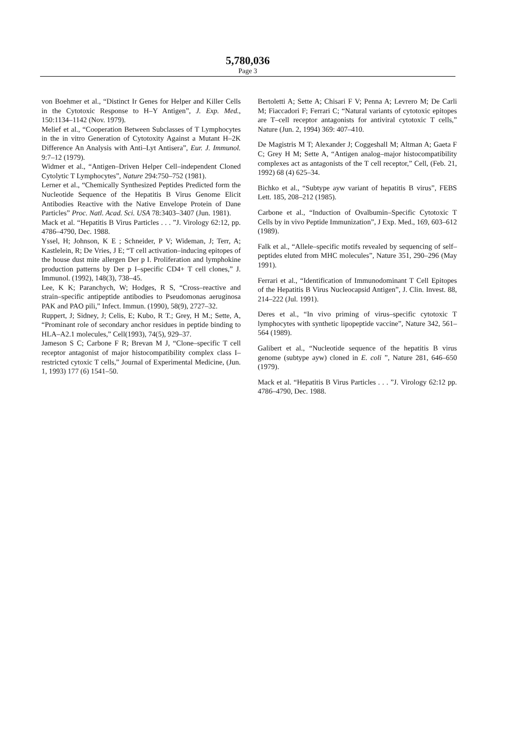5,780,036
Page 3
von Boehmer et al., “Distinct Ir Genes for Helper and Killer Cells in the Cytotoxic Response to H–Y Antigen”, J. Exp. Med., 150:1134–1142 (Nov. 1979).
Melief et al., “Cooperation Between Subclasses of T Lymphocytes in the in vitro Generation of Cytotoxity Against a Mutant H–2K Difference An Analysis with Anti–Lyt Antisera”, Eur. J. Immunol. 9:7–12 (1979).
Widmer et al., “Antigen–Driven Helper Cell–independent Cloned Cytolytic T Lymphocytes”, Nature 294:750–752 (1981).
Lerner et al., “Chemically Synthesized Peptides Predicted form the Nucleotide Sequence of the Hepatitis B Virus Genome Elicit Antibodies Reactive with the Native Envelope Protein of Dane Particles” Proc. Natl. Acad. Sci. USA 78:3403–3407 (Jun. 1981).
Mack et al. “Hepatitis B Virus Particles . . . ”J. Virology 62:12, pp. 4786–4790, Dec. 1988.
Yssel, H; Johnson, K E ; Schneider, P V; Wideman, J; Terr, A; Kastlelein, R; De Vries, J E; “T cell activation–inducing epitopes of the house dust mite allergen Der p I. Proliferation and lymphokine production patterns by Der p I–specific CD4+ T cell clones,” J. Immunol. (1992), 148(3), 738–45.
Lee, K K; Paranchych, W; Hodges, R S, “Cross–reactive and strain–specific antipeptide antibodies to Pseudomonas aeruginosa PAK and PAO pili,” Infect. Immun. (1990), 58(9), 2727–32.
Ruppert, J; Sidney, J; Celis, E; Kubo, R T.; Grey, H M.; Sette, A, “Prominant role of secondary anchor residues in peptide binding to HLA–A2.1 molecules,” Cell(1993), 74(5), 929–37.
Jameson S C; Carbone F R; Brevan M J, “Clone–specific T cell receptor antagonist of major histocompatibility complex class I–restricted cytoxic T cells,” Journal of Experimental Medicine, (Jun. 1, 1993) 177 (6) 1541–50.
Bertoletti A; Sette A; Chisari F V; Penna A; Levrero M; De Carli M; Fiaccadori F; Ferrari C; “Natural variants of cytotoxic epitopes are T–cell receptor antagonists for antiviral cytotoxic T cells,” Nature (Jun. 2, 1994) 369: 407–410.
De Magistris M T; Alexander J; Coggeshall M; Altman A; Gaeta F C; Grey H M; Sette A, “Antigen analog–major histocompatibility complexes act as antagonists of the T cell receptor,” Cell, (Feb. 21, 1992) 68 (4) 625–34.
Bichko et al., “Subtype ayw variant of hepatitis B virus”, FEBS Lett. 185, 208–212 (1985).
Carbone et al., “Induction of Ovalbumin–Specific Cytotoxic T Cells by in vivo Peptide Immunization”, J Exp. Med., 169, 603–612 (1989).
Falk et al., “Allele–specific motifs revealed by sequencing of self–peptides eluted from MHC molecules”, Nature 351, 290–296 (May 1991).
Ferrari et al., “Identification of Immunodominant T Cell Epitopes of the Hepatitis B Virus Nucleocapsid Antigen”, J. Clin. Invest. 88, 214–222 (Jul. 1991).
Deres et al., “In vivo priming of virus–specific cytotoxic T lymphocytes with synthetic lipopeptide vaccine”, Nature 342, 561–564 (1989).
Galibert et al., “Nucleotide sequence of the hepatitis B virus genome (subtype ayw) cloned in E. coli ”, Nature 281, 646–650 (1979).
Mack et al. “Hepatitis B Virus Particles . . . ”J. Virology 62:12 pp. 4786–4790, Dec. 1988.